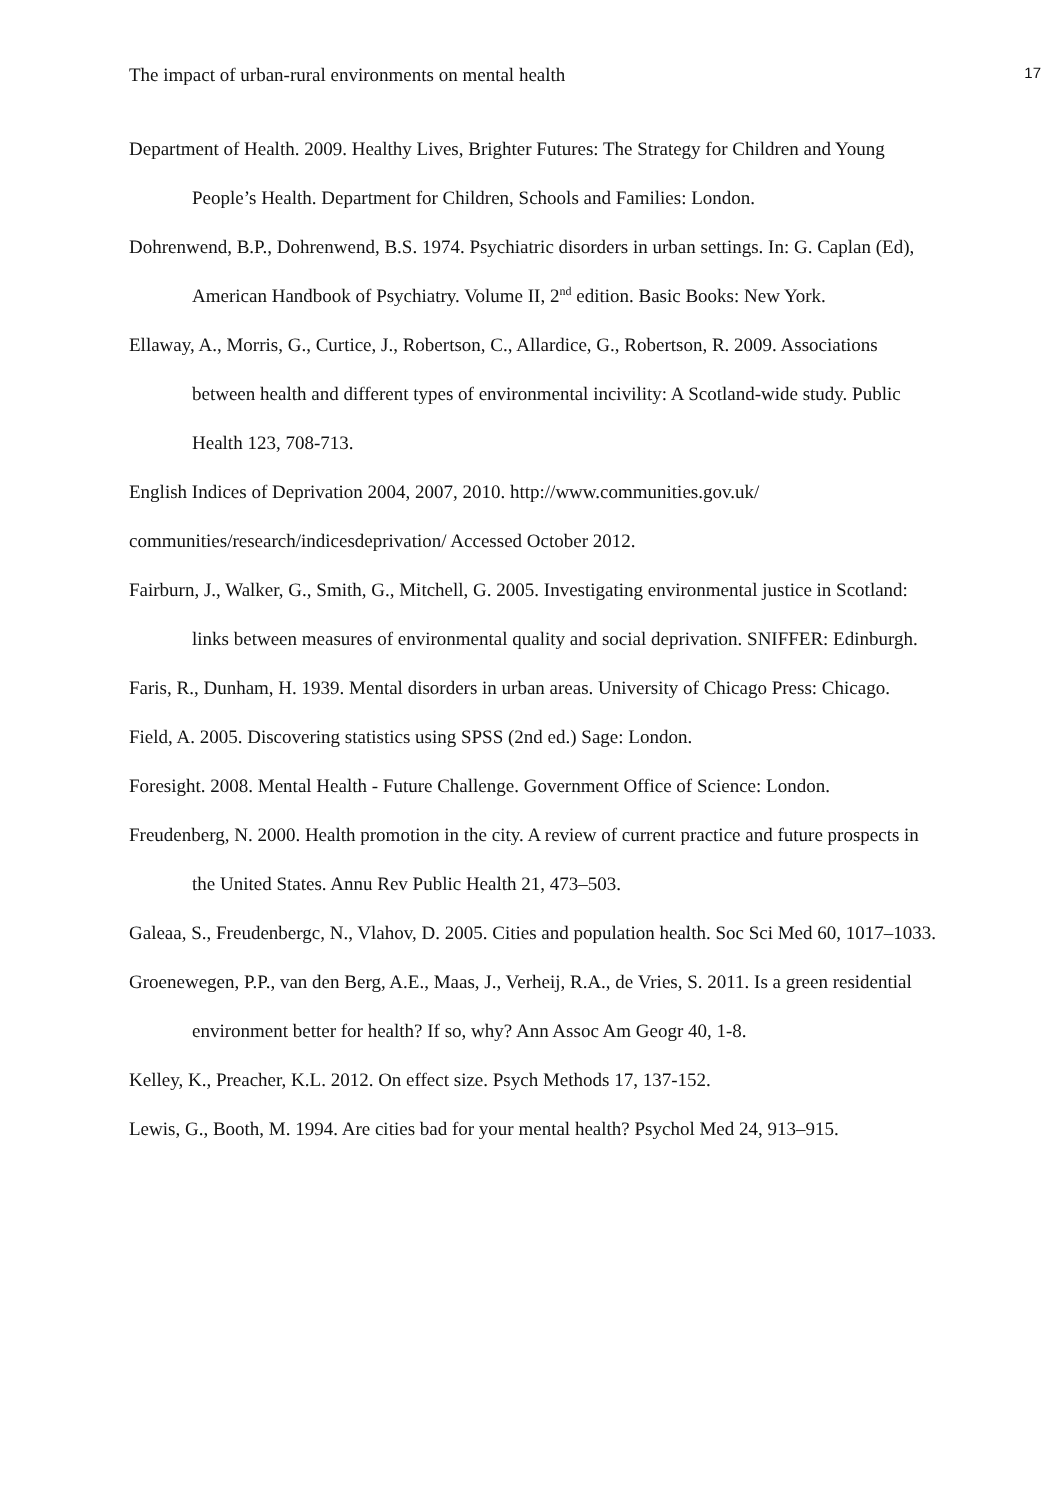The impact of urban-rural environments on mental health 17
Department of Health. 2009. Healthy Lives, Brighter Futures: The Strategy for Children and Young People’s Health. Department for Children, Schools and Families: London.
Dohrenwend, B.P., Dohrenwend, B.S. 1974. Psychiatric disorders in urban settings. In: G. Caplan (Ed), American Handbook of Psychiatry. Volume II, 2<sup>nd</sup> edition. Basic Books: New York.
Ellaway, A., Morris, G., Curtice, J., Robertson, C., Allardice, G., Robertson, R. 2009. Associations between health and different types of environmental incivility: A Scotland-wide study. Public Health 123, 708-713.
English Indices of Deprivation 2004, 2007, 2010. http://www.communities.gov.uk/
communities/research/indicesdeprivation/ Accessed October 2012.
Fairburn, J., Walker, G., Smith, G., Mitchell, G. 2005. Investigating environmental justice in Scotland: links between measures of environmental quality and social deprivation. SNIFFER: Edinburgh.
Faris, R., Dunham, H. 1939. Mental disorders in urban areas. University of Chicago Press: Chicago.
Field, A. 2005. Discovering statistics using SPSS (2nd ed.) Sage: London.
Foresight. 2008. Mental Health - Future Challenge. Government Office of Science: London.
Freudenberg, N. 2000. Health promotion in the city. A review of current practice and future prospects in the United States. Annu Rev Public Health 21, 473–503.
Galeaa, S., Freudenbergc, N., Vlahov, D. 2005. Cities and population health. Soc Sci Med 60, 1017–1033.
Groenewegen, P.P., van den Berg, A.E., Maas, J., Verheij, R.A., de Vries, S. 2011. Is a green residential environment better for health? If so, why? Ann Assoc Am Geogr 40, 1-8.
Kelley, K., Preacher, K.L. 2012. On effect size. Psych Methods 17, 137-152.
Lewis, G., Booth, M. 1994. Are cities bad for your mental health? Psychol Med 24, 913–915.